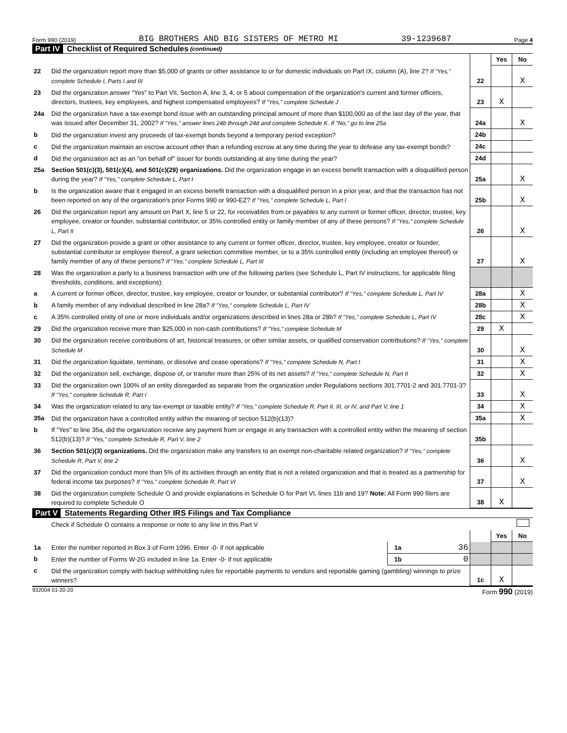Form 990 (2019) BIG BROTHERS AND BIG SISTERS OF METRO MI 39-1239687 Page 4
Part IV Checklist of Required Schedules (continued)
| | | | Yes | No |
| 22 | Did the organization report more than $5,000 of grants or other assistance to or for domestic individuals on Part IX, column (A), line 2? If "Yes," complete Schedule I, Parts I and III | 22 | | X |
| 23 | Did the organization answer "Yes" to Part VII, Section A, line 3, 4, or 5 about compensation of the organization's current and former officers, directors, trustees, key employees, and highest compensated employees? If "Yes," complete Schedule J | 23 | X | |
| 24a | Did the organization have a tax-exempt bond issue with an outstanding principal amount of more than $100,000 as of the last day of the year, that was issued after December 31, 2002? If "Yes," answer lines 24b through 24d and complete Schedule K. If "No," go to line 25a | 24a | | X |
| b | Did the organization invest any proceeds of tax-exempt bonds beyond a temporary period exception? | 24b | | |
| c | Did the organization maintain an escrow account other than a refunding escrow at any time during the year to defease any tax-exempt bonds? | 24c | | |
| d | Did the organization act as an "on behalf of" issuer for bonds outstanding at any time during the year? | 24d | | |
| 25a | Section 501(c)(3), 501(c)(4), and 501(c)(29) organizations. Did the organization engage in an excess benefit transaction with a disqualified person during the year? If "Yes," complete Schedule L, Part I | 25a | | X |
| b | Is the organization aware that it engaged in an excess benefit transaction with a disqualified person in a prior year, and that the transaction has not been reported on any of the organization's prior Forms 990 or 990-EZ? If "Yes," complete Schedule L, Part I | 25b | | X |
| 26 | Did the organization report any amount on Part X, line 5 or 22, for receivables from or payables to any current or former officer, director, trustee, key employee, creator or founder, substantial contributor, or 35% controlled entity or family member of any of these persons? If "Yes," complete Schedule L, Part II | 26 | | X |
| 27 | Did the organization provide a grant or other assistance to any current or former officer, director, trustee, key employee, creator or founder, substantial contributor or employee thereof, a grant selection committee member, or to a 35% controlled entity (including an employee thereof) or family member of any of these persons? If "Yes," complete Schedule L, Part III | 27 | | X |
| 28 | Was the organization a party to a business transaction with one of the following parties (see Schedule L, Part IV instructions, for applicable filing thresholds, conditions, and exceptions): | | | |
| a | A current or former officer, director, trustee, key employee, creator or founder, or substantial contributor? If "Yes," complete Schedule L, Part IV | 28a | | X |
| b | A family member of any individual described in line 28a? If "Yes," complete Schedule L, Part IV | 28b | | X |
| c | A 35% controlled entity of one or more individuals and/or organizations described in lines 28a or 28b? If "Yes," complete Schedule L, Part IV | 28c | | X |
| 29 | Did the organization receive more than $25,000 in non-cash contributions? If "Yes," complete Schedule M | 29 | X | |
| 30 | Did the organization receive contributions of art, historical treasures, or other similar assets, or qualified conservation contributions? If "Yes," complete Schedule M | 30 | | X |
| 31 | Did the organization liquidate, terminate, or dissolve and cease operations? If "Yes," complete Schedule N, Part I | 31 | | X |
| 32 | Did the organization sell, exchange, dispose of, or transfer more than 25% of its net assets? If "Yes," complete Schedule N, Part II | 32 | | X |
| 33 | Did the organization own 100% of an entity disregarded as separate from the organization under Regulations sections 301.7701-2 and 301.7701-3? If "Yes," complete Schedule R, Part I | 33 | | X |
| 34 | Was the organization related to any tax-exempt or taxable entity? If "Yes," complete Schedule R, Part II, III, or IV, and Part V, line 1 | 34 | | X |
| 35a | Did the organization have a controlled entity within the meaning of section 512(b)(13)? | 35a | | X |
| b | If "Yes" to line 35a, did the organization receive any payment from or engage in any transaction with a controlled entity within the meaning of section 512(b)(13)? If "Yes," complete Schedule R, Part V, line 2 | 35b | | |
| 36 | Section 501(c)(3) organizations. Did the organization make any transfers to an exempt non-charitable related organization? If "Yes," complete Schedule R, Part V, line 2 | 36 | | X |
| 37 | Did the organization conduct more than 5% of its activities through an entity that is not a related organization and that is treated as a partnership for federal income tax purposes? If "Yes," complete Schedule R, Part VI | 37 | | X |
| 38 | Did the organization complete Schedule O and provide explanations in Schedule O for Part VI, lines 11b and 19? Note: All Form 990 filers are required to complete Schedule O | 38 | X | |
Part V Statements Regarding Other IRS Filings and Tax Compliance
| | Check if Schedule O contains a response or note to any line in this Part V | |
| | | | | | Yes | No |
| 1a | Enter the number reported in Box 3 of Form 1096. Enter -0- if not applicable | 1a | 36 | | | |
| b | Enter the number of Forms W-2G included in line 1a. Enter -0- if not applicable | 1b | 0 | | | |
| c | Did the organization comply with backup withholding rules for reportable payments to vendors and reportable gaming (gambling) winnings to prize winners? | | | 1c | X | |
932004 01-20-20 Form 990 (2019)